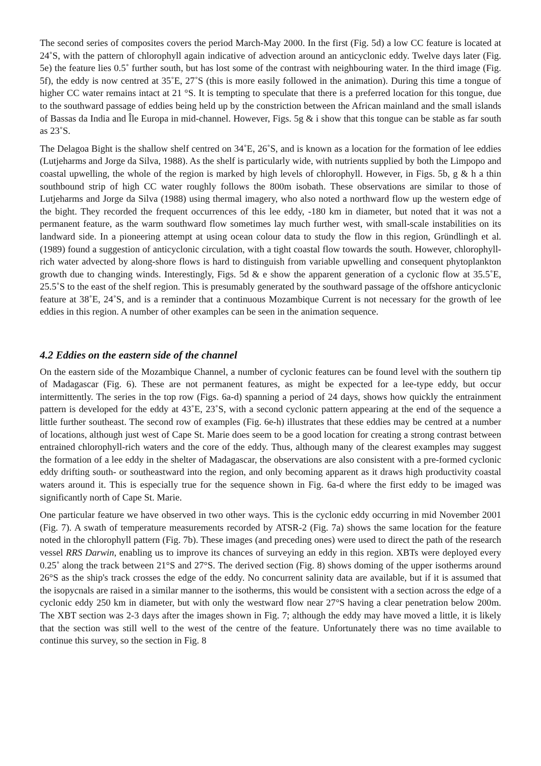The second series of composites covers the period March-May 2000. In the first (Fig. 5d) a low CC feature is located at 24˚S, with the pattern of chlorophyll again indicative of advection around an anticyclonic eddy. Twelve days later (Fig. 5e) the feature lies 0.5˚ further south, but has lost some of the contrast with neighbouring water. In the third image (Fig. 5f), the eddy is now centred at 35˚E, 27˚S (this is more easily followed in the animation). During this time a tongue of higher CC water remains intact at 21 °S. It is tempting to speculate that there is a preferred location for this tongue, due to the southward passage of eddies being held up by the constriction between the African mainland and the small islands of Bassas da India and Île Europa in mid-channel. However, Figs. 5g & i show that this tongue can be stable as far south as 23˚S.
The Delagoa Bight is the shallow shelf centred on 34˚E, 26˚S, and is known as a location for the formation of lee eddies (Lutjeharms and Jorge da Silva, 1988). As the shelf is particularly wide, with nutrients supplied by both the Limpopo and coastal upwelling, the whole of the region is marked by high levels of chlorophyll. However, in Figs. 5b, g & h a thin southbound strip of high CC water roughly follows the 800m isobath. These observations are similar to those of Lutjeharms and Jorge da Silva (1988) using thermal imagery, who also noted a northward flow up the western edge of the bight. They recorded the frequent occurrences of this lee eddy, -180 km in diameter, but noted that it was not a permanent feature, as the warm southward flow sometimes lay much further west, with small-scale instabilities on its landward side. In a pioneering attempt at using ocean colour data to study the flow in this region, Gründlingh et al. (1989) found a suggestion of anticyclonic circulation, with a tight coastal flow towards the south. However, chlorophyll-rich water advected by along-shore flows is hard to distinguish from variable upwelling and consequent phytoplankton growth due to changing winds. Interestingly, Figs. 5d & e show the apparent generation of a cyclonic flow at 35.5˚E, 25.5˚S to the east of the shelf region. This is presumably generated by the southward passage of the offshore anticyclonic feature at 38˚E, 24˚S, and is a reminder that a continuous Mozambique Current is not necessary for the growth of lee eddies in this region. A number of other examples can be seen in the animation sequence.
4.2 Eddies on the eastern side of the channel
On the eastern side of the Mozambique Channel, a number of cyclonic features can be found level with the southern tip of Madagascar (Fig. 6). These are not permanent features, as might be expected for a lee-type eddy, but occur intermittently. The series in the top row (Figs. 6a-d) spanning a period of 24 days, shows how quickly the entrainment pattern is developed for the eddy at 43˚E, 23˚S, with a second cyclonic pattern appearing at the end of the sequence a little further southeast. The second row of examples (Fig. 6e-h) illustrates that these eddies may be centred at a number of locations, although just west of Cape St. Marie does seem to be a good location for creating a strong contrast between entrained chlorophyll-rich waters and the core of the eddy. Thus, although many of the clearest examples may suggest the formation of a lee eddy in the shelter of Madagascar, the observations are also consistent with a pre-formed cyclonic eddy drifting south- or southeastward into the region, and only becoming apparent as it draws high productivity coastal waters around it. This is especially true for the sequence shown in Fig. 6a-d where the first eddy to be imaged was significantly north of Cape St. Marie.
One particular feature we have observed in two other ways. This is the cyclonic eddy occurring in mid November 2001 (Fig. 7). A swath of temperature measurements recorded by ATSR-2 (Fig. 7a) shows the same location for the feature noted in the chlorophyll pattern (Fig. 7b). These images (and preceding ones) were used to direct the path of the research vessel RRS Darwin, enabling us to improve its chances of surveying an eddy in this region. XBTs were deployed every 0.25˚ along the track between 21°S and 27°S. The derived section (Fig. 8) shows doming of the upper isotherms around 26°S as the ship's track crosses the edge of the eddy. No concurrent salinity data are available, but if it is assumed that the isopycnals are raised in a similar manner to the isotherms, this would be consistent with a section across the edge of a cyclonic eddy 250 km in diameter, but with only the westward flow near 27°S having a clear penetration below 200m. The XBT section was 2-3 days after the images shown in Fig. 7; although the eddy may have moved a little, it is likely that the section was still well to the west of the centre of the feature. Unfortunately there was no time available to continue this survey, so the section in Fig. 8